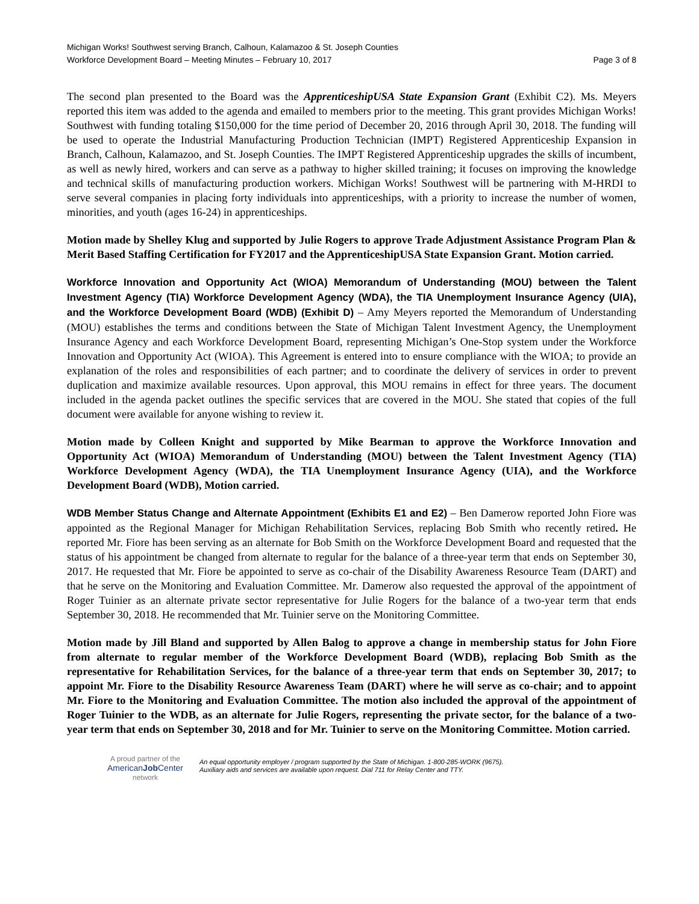Michigan Works! Southwest serving Branch, Calhoun, Kalamazoo & St. Joseph Counties
Workforce Development Board – Meeting Minutes – February 10, 2017 Page 3 of 8
The second plan presented to the Board was the ApprenticeshipUSA State Expansion Grant (Exhibit C2). Ms. Meyers reported this item was added to the agenda and emailed to members prior to the meeting. This grant provides Michigan Works! Southwest with funding totaling $150,000 for the time period of December 20, 2016 through April 30, 2018. The funding will be used to operate the Industrial Manufacturing Production Technician (IMPT) Registered Apprenticeship Expansion in Branch, Calhoun, Kalamazoo, and St. Joseph Counties. The IMPT Registered Apprenticeship upgrades the skills of incumbent, as well as newly hired, workers and can serve as a pathway to higher skilled training; it focuses on improving the knowledge and technical skills of manufacturing production workers. Michigan Works! Southwest will be partnering with M-HRDI to serve several companies in placing forty individuals into apprenticeships, with a priority to increase the number of women, minorities, and youth (ages 16-24) in apprenticeships.
Motion made by Shelley Klug and supported by Julie Rogers to approve Trade Adjustment Assistance Program Plan & Merit Based Staffing Certification for FY2017 and the ApprenticeshipUSA State Expansion Grant. Motion carried.
Workforce Innovation and Opportunity Act (WIOA) Memorandum of Understanding (MOU) between the Talent Investment Agency (TIA) Workforce Development Agency (WDA), the TIA Unemployment Insurance Agency (UIA), and the Workforce Development Board (WDB) (Exhibit D) – Amy Meyers reported the Memorandum of Understanding (MOU) establishes the terms and conditions between the State of Michigan Talent Investment Agency, the Unemployment Insurance Agency and each Workforce Development Board, representing Michigan’s One-Stop system under the Workforce Innovation and Opportunity Act (WIOA). This Agreement is entered into to ensure compliance with the WIOA; to provide an explanation of the roles and responsibilities of each partner; and to coordinate the delivery of services in order to prevent duplication and maximize available resources. Upon approval, this MOU remains in effect for three years. The document included in the agenda packet outlines the specific services that are covered in the MOU. She stated that copies of the full document were available for anyone wishing to review it.
Motion made by Colleen Knight and supported by Mike Bearman to approve the Workforce Innovation and Opportunity Act (WIOA) Memorandum of Understanding (MOU) between the Talent Investment Agency (TIA) Workforce Development Agency (WDA), the TIA Unemployment Insurance Agency (UIA), and the Workforce Development Board (WDB), Motion carried.
WDB Member Status Change and Alternate Appointment (Exhibits E1 and E2) – Ben Damerow reported John Fiore was appointed as the Regional Manager for Michigan Rehabilitation Services, replacing Bob Smith who recently retired. He reported Mr. Fiore has been serving as an alternate for Bob Smith on the Workforce Development Board and requested that the status of his appointment be changed from alternate to regular for the balance of a three-year term that ends on September 30, 2017. He requested that Mr. Fiore be appointed to serve as co-chair of the Disability Awareness Resource Team (DART) and that he serve on the Monitoring and Evaluation Committee. Mr. Damerow also requested the approval of the appointment of Roger Tuinier as an alternate private sector representative for Julie Rogers for the balance of a two-year term that ends September 30, 2018. He recommended that Mr. Tuinier serve on the Monitoring Committee.
Motion made by Jill Bland and supported by Allen Balog to approve a change in membership status for John Fiore from alternate to regular member of the Workforce Development Board (WDB), replacing Bob Smith as the representative for Rehabilitation Services, for the balance of a three-year term that ends on September 30, 2017; to appoint Mr. Fiore to the Disability Resource Awareness Team (DART) where he will serve as co-chair; and to appoint Mr. Fiore to the Monitoring and Evaluation Committee. The motion also included the approval of the appointment of Roger Tuinier to the WDB, as an alternate for Julie Rogers, representing the private sector, for the balance of a two-year term that ends on September 30, 2018 and for Mr. Tuinier to serve on the Monitoring Committee. Motion carried.
A proud partner of the
AmericanJob Center
network
An equal opportunity employer / program supported by the State of Michigan. 1-800-285-WORK (9675).
Auxiliary aids and services are available upon request. Dial 711 for Relay Center and TTY.